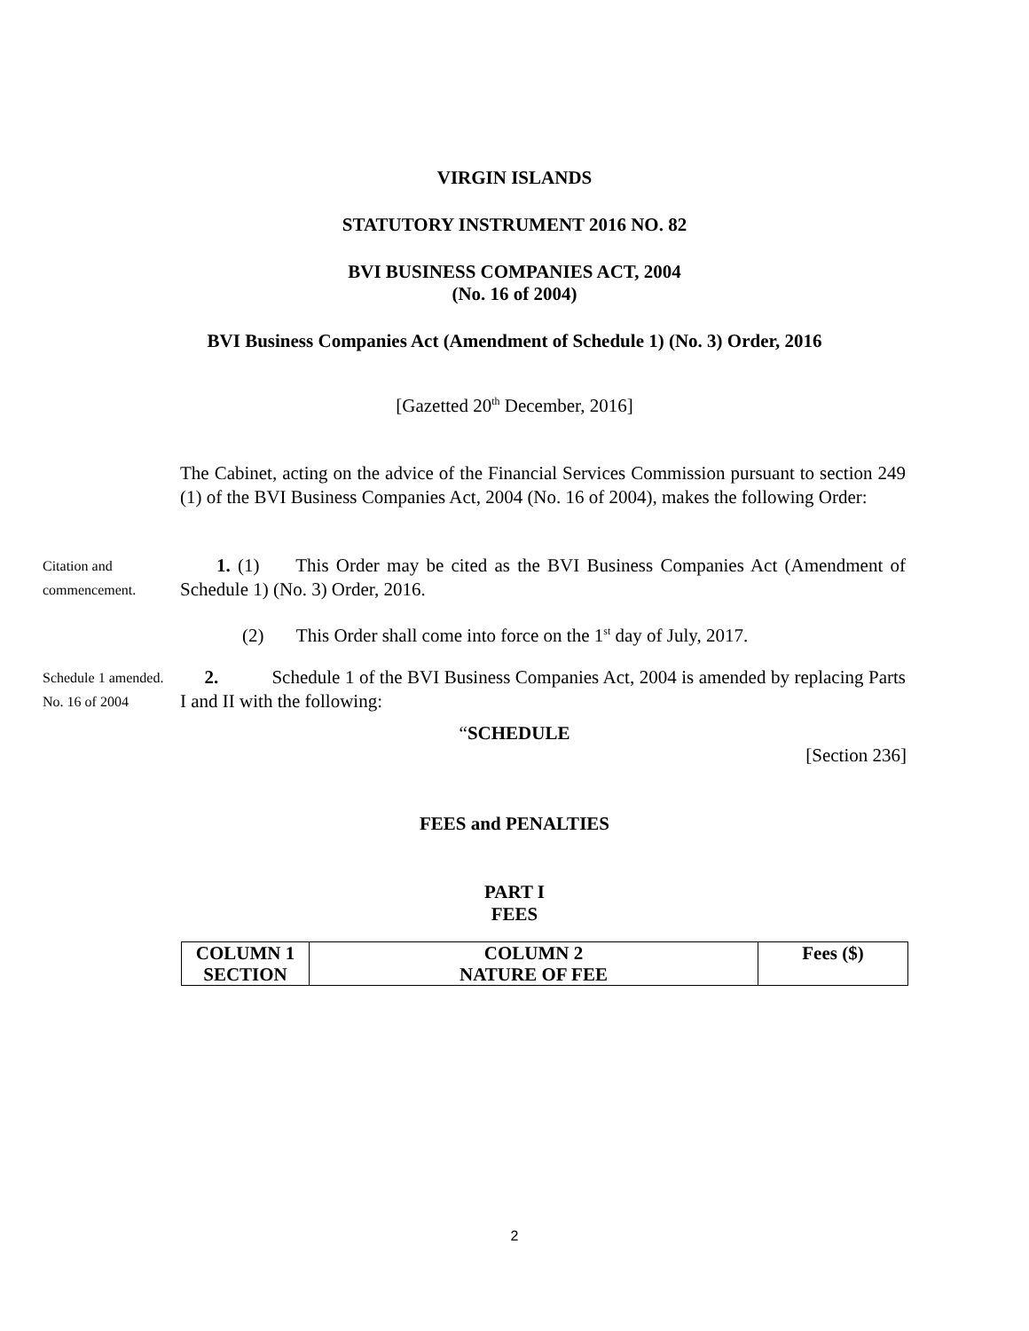VIRGIN ISLANDS
STATUTORY INSTRUMENT 2016 NO. 82
BVI BUSINESS COMPANIES ACT, 2004
(No. 16 of 2004)
BVI Business Companies Act (Amendment of Schedule 1) (No. 3) Order, 2016
[Gazetted 20<sup>th</sup> December, 2016]
The Cabinet, acting on the advice of the Financial Services Commission pursuant to section 249 (1) of the BVI Business Companies Act, 2004 (No. 16 of 2004), makes the following Order:
Citation and commencement.
1. (1) This Order may be cited as the BVI Business Companies Act (Amendment of Schedule 1) (No. 3) Order, 2016.
(2) This Order shall come into force on the 1<sup>st</sup> day of July, 2017.
Schedule 1 amended.
No. 16 of 2004
2. Schedule 1 of the BVI Business Companies Act, 2004 is amended by replacing Parts I and II with the following:
“SCHEDULE
[Section 236]
FEES and PENALTIES
PART I
FEES
| COLUMN 1 SECTION | COLUMN 2 NATURE OF FEE | Fees ($) |
| --- | --- | --- |
2